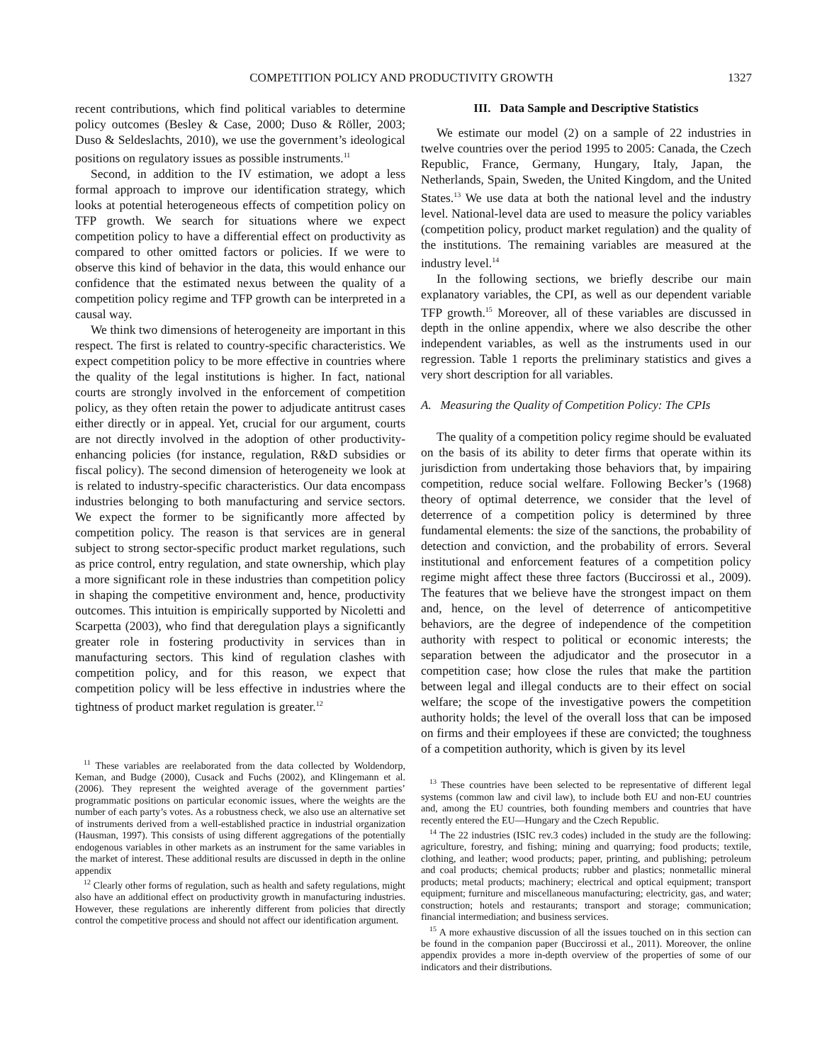COMPETITION POLICY AND PRODUCTIVITY GROWTH 1327
recent contributions, which find political variables to determine policy outcomes (Besley & Case, 2000; Duso & Röller, 2003; Duso & Seldeslachts, 2010), we use the government’s ideological positions on regulatory issues as possible instruments.<sup>11</sup>
Second, in addition to the IV estimation, we adopt a less formal approach to improve our identification strategy, which looks at potential heterogeneous effects of competition policy on TFP growth. We search for situations where we expect competition policy to have a differential effect on productivity as compared to other omitted factors or policies. If we were to observe this kind of behavior in the data, this would enhance our confidence that the estimated nexus between the quality of a competition policy regime and TFP growth can be interpreted in a causal way.
We think two dimensions of heterogeneity are important in this respect. The first is related to country-specific characteristics. We expect competition policy to be more effective in countries where the quality of the legal institutions is higher. In fact, national courts are strongly involved in the enforcement of competition policy, as they often retain the power to adjudicate antitrust cases either directly or in appeal. Yet, crucial for our argument, courts are not directly involved in the adoption of other productivity-enhancing policies (for instance, regulation, R&D subsidies or fiscal policy). The second dimension of heterogeneity we look at is related to industry-specific characteristics. Our data encompass industries belonging to both manufacturing and service sectors. We expect the former to be significantly more affected by competition policy. The reason is that services are in general subject to strong sector-specific product market regulations, such as price control, entry regulation, and state ownership, which play a more significant role in these industries than competition policy in shaping the competitive environment and, hence, productivity outcomes. This intuition is empirically supported by Nicoletti and Scarpetta (2003), who find that deregulation plays a significantly greater role in fostering productivity in services than in manufacturing sectors. This kind of regulation clashes with competition policy, and for this reason, we expect that competition policy will be less effective in industries where the tightness of product market regulation is greater.<sup>12</sup>
<sup>11</sup> These variables are reelaborated from the data collected by Woldendorp, Keman, and Budge (2000), Cusack and Fuchs (2002), and Klingemann et al. (2006). They represent the weighted average of the government parties’ programmatic positions on particular economic issues, where the weights are the number of each party’s votes. As a robustness check, we also use an alternative set of instruments derived from a well-established practice in industrial organization (Hausman, 1997). This consists of using different aggregations of the potentially endogenous variables in other markets as an instrument for the same variables in the market of interest. These additional results are discussed in depth in the online appendix
<sup>12</sup> Clearly other forms of regulation, such as health and safety regulations, might also have an additional effect on productivity growth in manufacturing industries. However, these regulations are inherently different from policies that directly control the competitive process and should not affect our identification argument.
III. Data Sample and Descriptive Statistics
We estimate our model (2) on a sample of 22 industries in twelve countries over the period 1995 to 2005: Canada, the Czech Republic, France, Germany, Hungary, Italy, Japan, the Netherlands, Spain, Sweden, the United Kingdom, and the United States.<sup>13</sup> We use data at both the national level and the industry level. National-level data are used to measure the policy variables (competition policy, product market regulation) and the quality of the institutions. The remaining variables are measured at the industry level.<sup>14</sup>
In the following sections, we briefly describe our main explanatory variables, the CPI, as well as our dependent variable TFP growth.<sup>15</sup> Moreover, all of these variables are discussed in depth in the online appendix, where we also describe the other independent variables, as well as the instruments used in our regression. Table 1 reports the preliminary statistics and gives a very short description for all variables.
A. Measuring the Quality of Competition Policy: The CPIs
The quality of a competition policy regime should be evaluated on the basis of its ability to deter firms that operate within its jurisdiction from undertaking those behaviors that, by impairing competition, reduce social welfare. Following Becker’s (1968) theory of optimal deterrence, we consider that the level of deterrence of a competition policy is determined by three fundamental elements: the size of the sanctions, the probability of detection and conviction, and the probability of errors. Several institutional and enforcement features of a competition policy regime might affect these three factors (Buccirossi et al., 2009). The features that we believe have the strongest impact on them and, hence, on the level of deterrence of anticompetitive behaviors, are the degree of independence of the competition authority with respect to political or economic interests; the separation between the adjudicator and the prosecutor in a competition case; how close the rules that make the partition between legal and illegal conducts are to their effect on social welfare; the scope of the investigative powers the competition authority holds; the level of the overall loss that can be imposed on firms and their employees if these are convicted; the toughness of a competition authority, which is given by its level
<sup>13</sup> These countries have been selected to be representative of different legal systems (common law and civil law), to include both EU and non-EU countries and, among the EU countries, both founding members and countries that have recently entered the EU—Hungary and the Czech Republic.
<sup>14</sup> The 22 industries (ISIC rev.3 codes) included in the study are the following: agriculture, forestry, and fishing; mining and quarrying; food products; textile, clothing, and leather; wood products; paper, printing, and publishing; petroleum and coal products; chemical products; rubber and plastics; nonmetallic mineral products; metal products; machinery; electrical and optical equipment; transport equipment; furniture and miscellaneous manufacturing; electricity, gas, and water; construction; hotels and restaurants; transport and storage; communication; financial intermediation; and business services.
<sup>15</sup> A more exhaustive discussion of all the issues touched on in this section can be found in the companion paper (Buccirossi et al., 2011). Moreover, the online appendix provides a more in-depth overview of the properties of some of our indicators and their distributions.